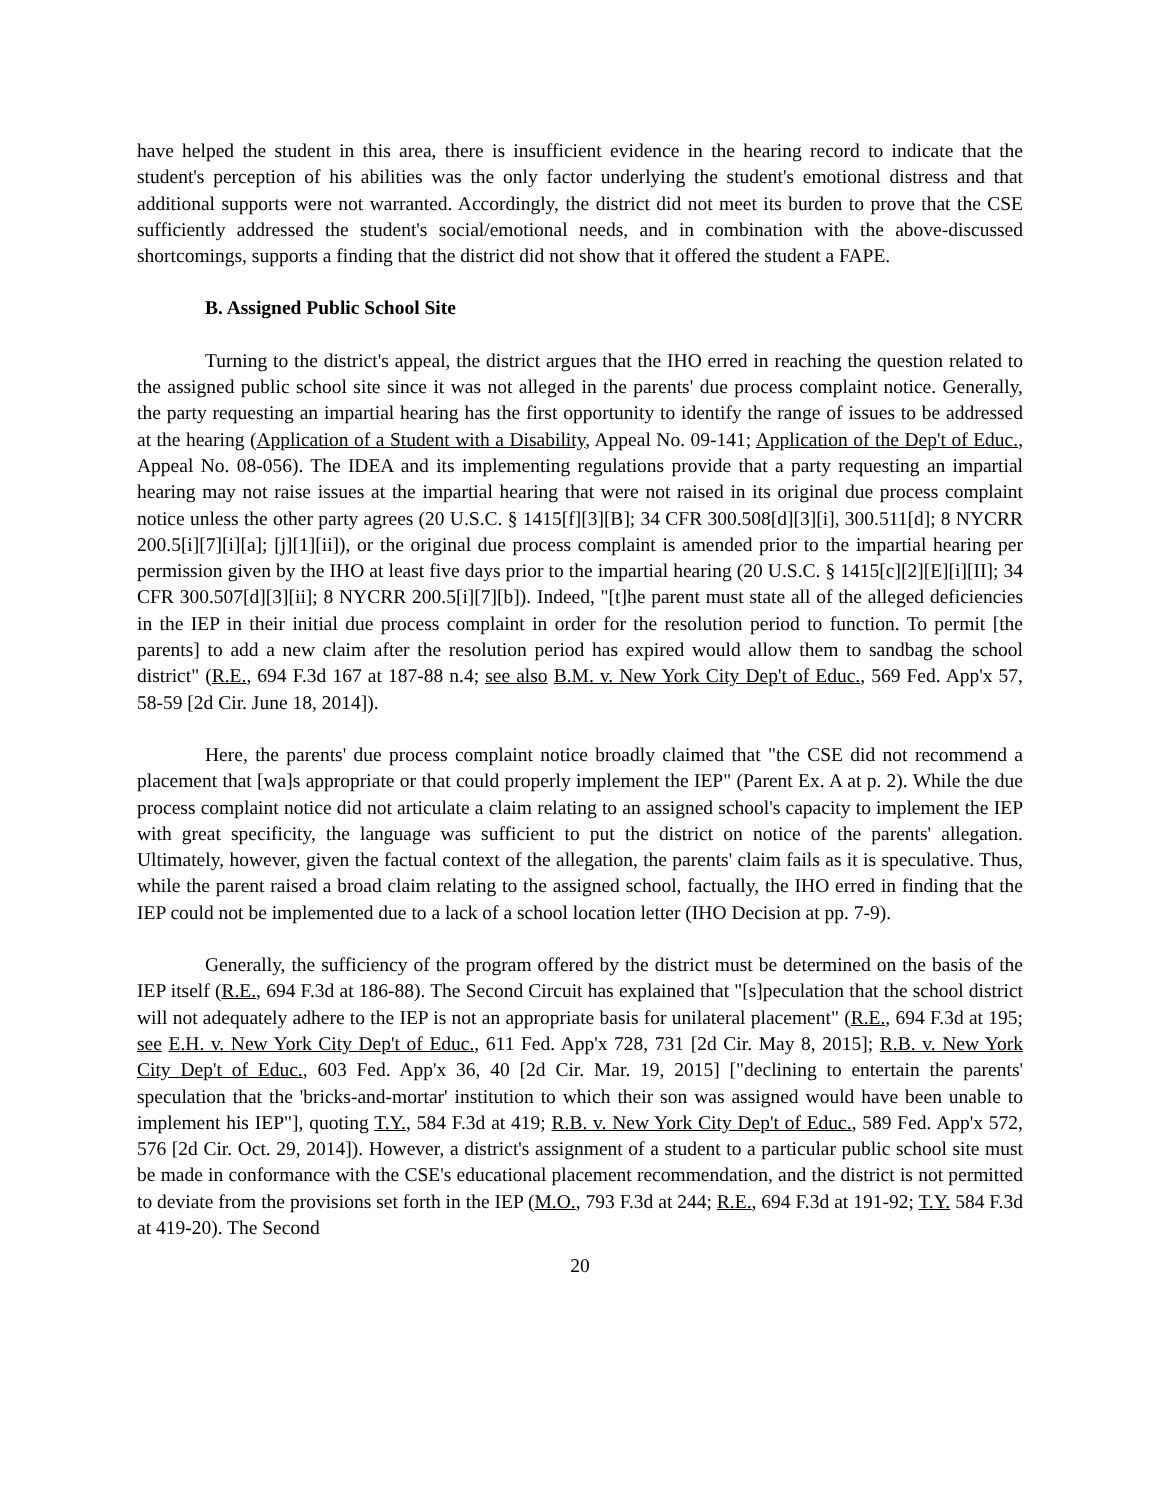have helped the student in this area, there is insufficient evidence in the hearing record to indicate that the student's perception of his abilities was the only factor underlying the student's emotional distress and that additional supports were not warranted. Accordingly, the district did not meet its burden to prove that the CSE sufficiently addressed the student's social/emotional needs, and in combination with the above-discussed shortcomings, supports a finding that the district did not show that it offered the student a FAPE.
B. Assigned Public School Site
Turning to the district's appeal, the district argues that the IHO erred in reaching the question related to the assigned public school site since it was not alleged in the parents' due process complaint notice. Generally, the party requesting an impartial hearing has the first opportunity to identify the range of issues to be addressed at the hearing (Application of a Student with a Disability, Appeal No. 09-141; Application of the Dep't of Educ., Appeal No. 08-056). The IDEA and its implementing regulations provide that a party requesting an impartial hearing may not raise issues at the impartial hearing that were not raised in its original due process complaint notice unless the other party agrees (20 U.S.C. § 1415[f][3][B]; 34 CFR 300.508[d][3][i], 300.511[d]; 8 NYCRR 200.5[i][7][i][a]; [j][1][ii]), or the original due process complaint is amended prior to the impartial hearing per permission given by the IHO at least five days prior to the impartial hearing (20 U.S.C. § 1415[c][2][E][i][II]; 34 CFR 300.507[d][3][ii]; 8 NYCRR 200.5[i][7][b]). Indeed, "[t]he parent must state all of the alleged deficiencies in the IEP in their initial due process complaint in order for the resolution period to function. To permit [the parents] to add a new claim after the resolution period has expired would allow them to sandbag the school district" (R.E., 694 F.3d 167 at 187-88 n.4; see also B.M. v. New York City Dep't of Educ., 569 Fed. App'x 57, 58-59 [2d Cir. June 18, 2014]).
Here, the parents' due process complaint notice broadly claimed that "the CSE did not recommend a placement that [wa]s appropriate or that could properly implement the IEP" (Parent Ex. A at p. 2). While the due process complaint notice did not articulate a claim relating to an assigned school's capacity to implement the IEP with great specificity, the language was sufficient to put the district on notice of the parents' allegation. Ultimately, however, given the factual context of the allegation, the parents' claim fails as it is speculative. Thus, while the parent raised a broad claim relating to the assigned school, factually, the IHO erred in finding that the IEP could not be implemented due to a lack of a school location letter (IHO Decision at pp. 7-9).
Generally, the sufficiency of the program offered by the district must be determined on the basis of the IEP itself (R.E., 694 F.3d at 186-88). The Second Circuit has explained that "[s]peculation that the school district will not adequately adhere to the IEP is not an appropriate basis for unilateral placement" (R.E., 694 F.3d at 195; see E.H. v. New York City Dep't of Educ., 611 Fed. App'x 728, 731 [2d Cir. May 8, 2015]; R.B. v. New York City Dep't of Educ., 603 Fed. App'x 36, 40 [2d Cir. Mar. 19, 2015] ["declining to entertain the parents' speculation that the 'bricks-and-mortar' institution to which their son was assigned would have been unable to implement his IEP"], quoting T.Y., 584 F.3d at 419; R.B. v. New York City Dep't of Educ., 589 Fed. App'x 572, 576 [2d Cir. Oct. 29, 2014]). However, a district's assignment of a student to a particular public school site must be made in conformance with the CSE's educational placement recommendation, and the district is not permitted to deviate from the provisions set forth in the IEP (M.O., 793 F.3d at 244; R.E., 694 F.3d at 191-92; T.Y. 584 F.3d at 419-20). The Second
20